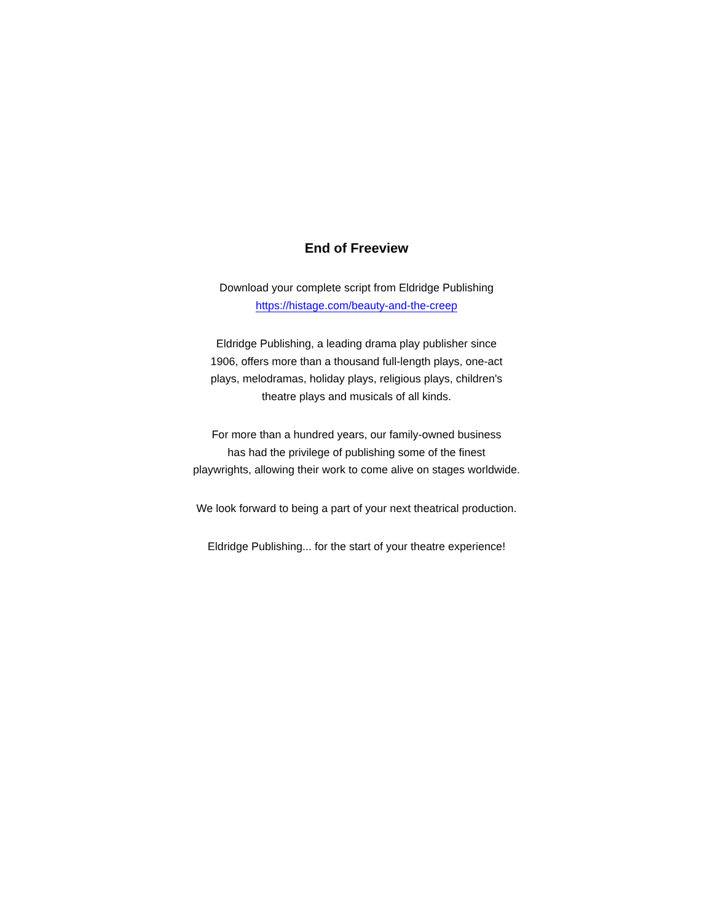End of Freeview
Download your complete script from Eldridge Publishing
https://histage.com/beauty-and-the-creep
Eldridge Publishing, a leading drama play publisher since
1906, offers more than a thousand full-length plays, one-act
plays, melodramas, holiday plays, religious plays, children's
theatre plays and musicals of all kinds.
For more than a hundred years, our family-owned business
has had the privilege of publishing some of the finest
playwrights, allowing their work to come alive on stages worldwide.
We look forward to being a part of your next theatrical production.
Eldridge Publishing... for the start of your theatre experience!